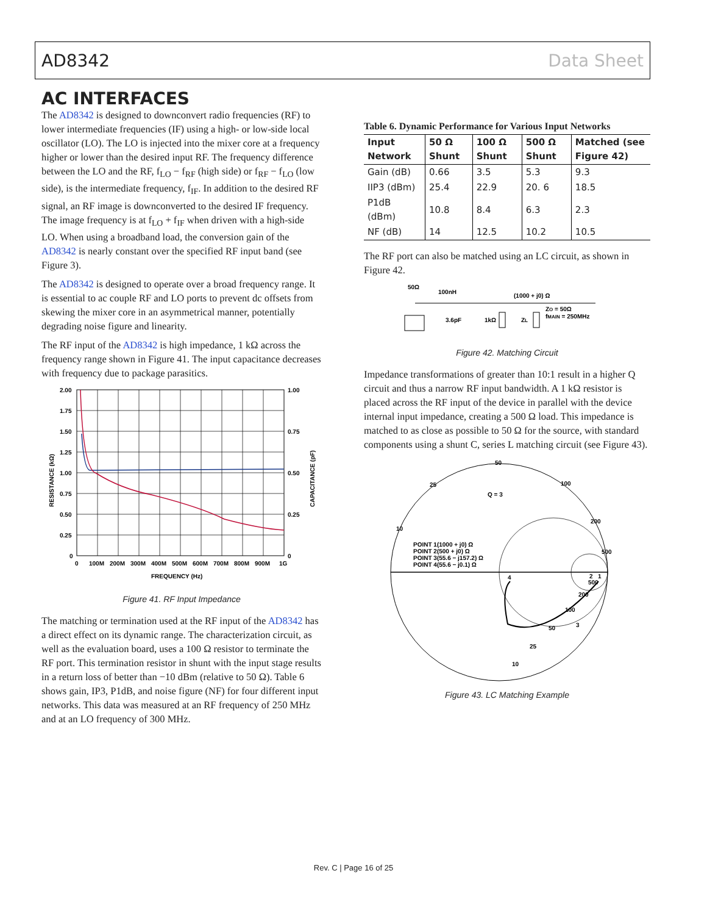AD8342 Data Sheet
AC INTERFACES
The AD8342 is designed to downconvert radio frequencies (RF) to lower intermediate frequencies (IF) using a high- or low-side local oscillator (LO). The LO is injected into the mixer core at a frequency higher or lower than the desired input RF. The frequency difference between the LO and the RF, f<sub>LO</sub> − f<sub>RF</sub> (high side) or f<sub>RF</sub> − f<sub>LO</sub> (low side), is the intermediate frequency, f<sub>IF</sub>. In addition to the desired RF signal, an RF image is downconverted to the desired IF frequency. The image frequency is at f<sub>LO</sub> + f<sub>IF</sub> when driven with a high-side LO. When using a broadband load, the conversion gain of the AD8342 is nearly constant over the specified RF input band (see Figure 3).
The AD8342 is designed to operate over a broad frequency range. It is essential to ac couple RF and LO ports to prevent dc offsets from skewing the mixer core in an asymmetrical manner, potentially degrading noise figure and linearity.
The RF input of the AD8342 is high impedance, 1 kΩ across the frequency range shown in Figure 41. The input capacitance decreases with frequency due to package parasitics.
2.00
1.75
1.50
1.25
1.00
0.75
0.50
0.25
0
1.00
0.75
0.50
0.25
0
0
100M
200M
300M
400M
500M
600M
700M
800M
900M
1G
FREQUENCY (Hz)
RESISTANCE (kΩ)
CAPACITANCE (pF)
Figure 41. RF Input Impedance
The matching or termination used at the RF input of the AD8342 has a direct effect on its dynamic range. The characterization circuit, as well as the evaluation board, uses a 100 Ω resistor to terminate the RF port. This termination resistor in shunt with the input stage results in a return loss of better than −10 dBm (relative to 50 Ω). Table 6 shows gain, IP3, P1dB, and noise figure (NF) for four different input networks. This data was measured at an RF frequency of 250 MHz and at an LO frequency of 300 MHz.
Table 6. Dynamic Performance for Various Input Networks
| Input Network | 50 Ω Shunt | 100 Ω Shunt | 500 Ω Shunt | Matched (see Figure 42) |
| --- | --- | --- | --- | --- |
| Gain (dB) | 0.66 | 3.5 | 5.3 | 9.3 |
| IIP3 (dBm) | 25.4 | 22.9 | 20. 6 | 18.5 |
| P1dB (dBm) | 10.8 | 8.4 | 6.3 | 2.3 |
| NF (dB) | 14 | 12.5 | 10.2 | 10.5 |
The RF port can also be matched using an LC circuit, as shown in Figure 42.
50Ω
100nH
(1000 + j0) Ω
3.6pF
1kΩ
ZL
ZO = 50Ω
fMAIN = 250MHz
Figure 42. Matching Circuit
Impedance transformations of greater than 10:1 result in a higher Q circuit and thus a narrow RF input bandwidth. A 1 kΩ resistor is placed across the RF input of the device in parallel with the device internal input impedance, creating a 500 Ω load. This impedance is matched to as close as possible to 50 Ω for the source, with standard components using a shunt C, series L matching circuit (see Figure 43).
50
25
100
200
500
10
Q = 3
POINT 1(1000 + j0) Ω
POINT 2(500 + j0) Ω
POINT 3(55.6 − j157.2) Ω
POINT 4(55.6 − j0.1) Ω
500
200
100
50
25
10
4
3
2
1
Figure 43. LC Matching Example
Rev. C | Page 16 of 25